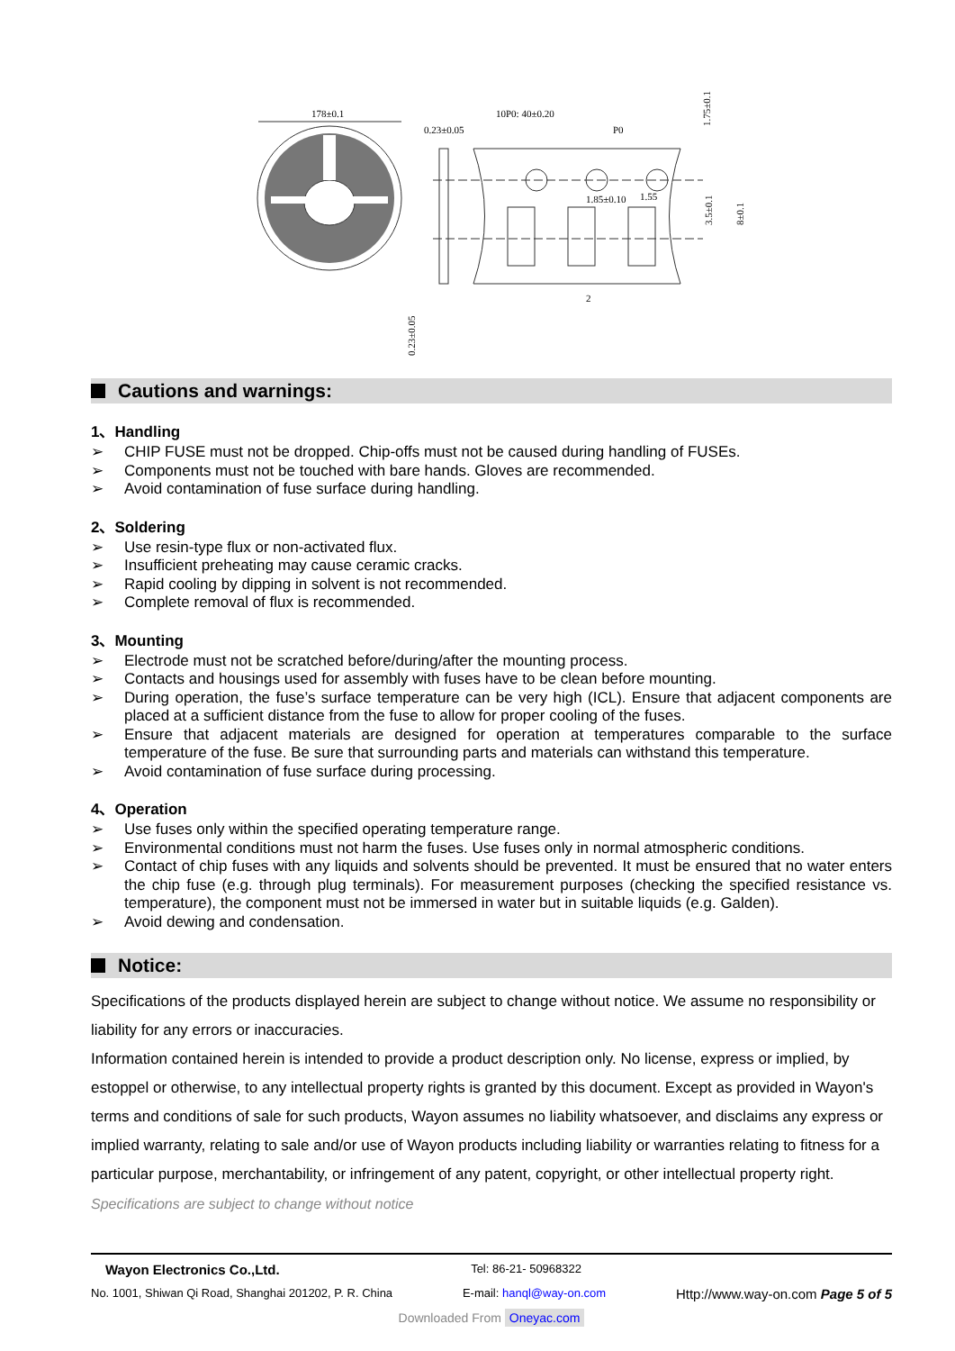178±0.1
0.23±0.05
10P0: 40±0.20
P0
1.85±0.10
1.55
2
1.75±0.1
3.5±0.1
8±0.1
0.23±0.05
Cautions and warnings:
1、Handling
➢ CHIP FUSE must not be dropped. Chip-offs must not be caused during handling of FUSEs.
➢ Components must not be touched with bare hands. Gloves are recommended.
➢ Avoid contamination of fuse surface during handling.
2、Soldering
➢ Use resin-type flux or non-activated flux.
➢ Insufficient preheating may cause ceramic cracks.
➢ Rapid cooling by dipping in solvent is not recommended.
➢ Complete removal of flux is recommended.
3、Mounting
➢ Electrode must not be scratched before/during/after the mounting process.
➢ Contacts and housings used for assembly with fuses have to be clean before mounting.
➢ During operation, the fuse’s surface temperature can be very high (ICL). Ensure that adjacent components are placed at a sufficient distance from the fuse to allow for proper cooling of the fuses.
➢ Ensure that adjacent materials are designed for operation at temperatures comparable to the surface temperature of the fuse. Be sure that surrounding parts and materials can withstand this temperature.
➢ Avoid contamination of fuse surface during processing.
4、Operation
➢ Use fuses only within the specified operating temperature range.
➢ Environmental conditions must not harm the fuses. Use fuses only in normal atmospheric conditions.
➢ Contact of chip fuses with any liquids and solvents should be prevented. It must be ensured that no water enters the chip fuse (e.g. through plug terminals). For measurement purposes (checking the specified resistance vs. temperature), the component must not be immersed in water but in suitable liquids (e.g. Galden).
➢ Avoid dewing and condensation.
Notice:
Specifications of the products displayed herein are subject to change without notice. We assume no responsibility or liability for any errors or inaccuracies.
Information contained herein is intended to provide a product description only. No license, express or implied, by estoppel or otherwise, to any intellectual property rights is granted by this document. Except as provided in Wayon's terms and conditions of sale for such products, Wayon assumes no liability whatsoever, and disclaims any express or implied warranty, relating to sale and/or use of Wayon products including liability or warranties relating to fitness for a particular purpose, merchantability, or infringement of any patent, copyright, or other intellectual property right.
Specifications are subject to change without notice
Wayon Electronics Co.,Ltd. Tel: 86-21- 50968322
No. 1001, Shiwan Qi Road, Shanghai 201202, P. R. China E-mail: hanql@way-on.com Http://www.way-on.com Page 5 of 5
Downloaded From Oneyac.com